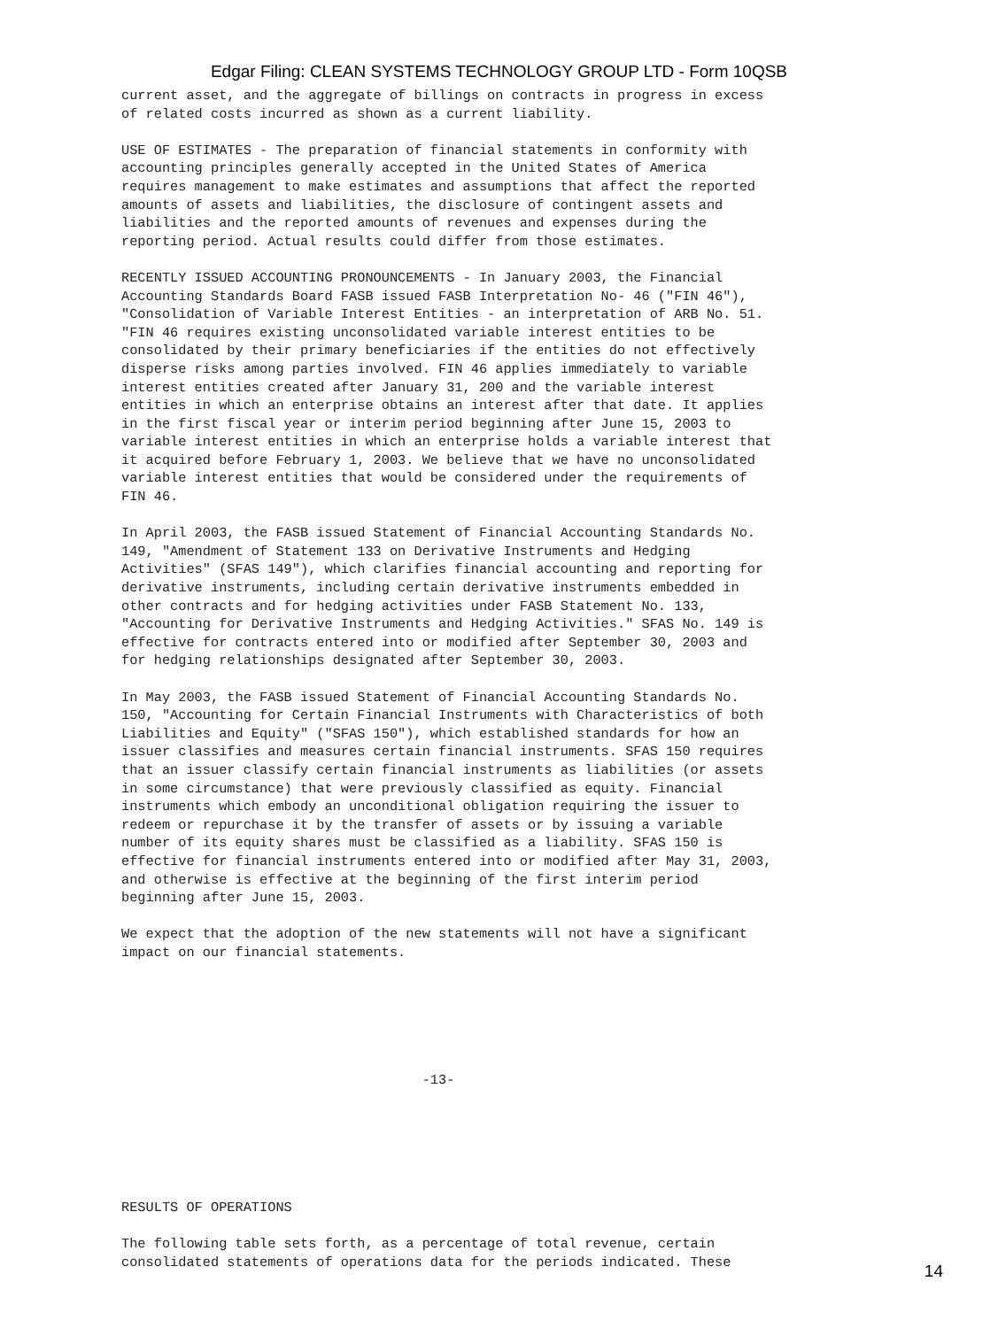Edgar Filing: CLEAN SYSTEMS TECHNOLOGY GROUP LTD - Form 10QSB
current asset, and the aggregate of billings on contracts in progress in excess
of related costs incurred as shown as a current liability.

USE OF ESTIMATES - The preparation of financial statements in conformity with
accounting principles generally accepted in the United States of America
requires management to make estimates and assumptions that affect the reported
amounts of assets and liabilities, the disclosure of contingent assets and
liabilities and the reported amounts of revenues and expenses during the
reporting period. Actual results could differ from those estimates.

RECENTLY ISSUED ACCOUNTING PRONOUNCEMENTS - In January 2003, the Financial
Accounting Standards Board FASB issued FASB Interpretation No- 46 ("FIN 46"),
"Consolidation of Variable Interest Entities - an interpretation of ARB No. 51.
"FIN 46 requires existing unconsolidated variable interest entities to be
consolidated by their primary beneficiaries if the entities do not effectively
disperse risks among parties involved. FIN 46 applies immediately to variable
interest entities created after January 31, 200 and the variable interest
entities in which an enterprise obtains an interest after that date. It applies
in the first fiscal year or interim period beginning after June 15, 2003 to
variable interest entities in which an enterprise holds a variable interest that
it acquired before February 1, 2003. We believe that we have no unconsolidated
variable interest entities that would be considered under the requirements of
FIN 46.

In April 2003, the FASB issued Statement of Financial Accounting Standards No.
149, "Amendment of Statement 133 on Derivative Instruments and Hedging
Activities" (SFAS 149"), which clarifies financial accounting and reporting for
derivative instruments, including certain derivative instruments embedded in
other contracts and for hedging activities under FASB Statement No. 133,
"Accounting for Derivative Instruments and Hedging Activities." SFAS No. 149 is
effective for contracts entered into or modified after September 30, 2003 and
for hedging relationships designated after September 30, 2003.

In May 2003, the FASB issued Statement of Financial Accounting Standards No.
150, "Accounting for Certain Financial Instruments with Characteristics of both
Liabilities and Equity" ("SFAS 150"), which established standards for how an
issuer classifies and measures certain financial instruments. SFAS 150 requires
that an issuer classify certain financial instruments as liabilities (or assets
in some circumstance) that were previously classified as equity. Financial
instruments which embody an unconditional obligation requiring the issuer to
redeem or repurchase it by the transfer of assets or by issuing a variable
number of its equity shares must be classified as a liability. SFAS 150 is
effective for financial instruments entered into or modified after May 31, 2003,
and otherwise is effective at the beginning of the first interim period
beginning after June 15, 2003.

We expect that the adoption of the new statements will not have a significant
impact on our financial statements.






                                     -13-






RESULTS OF OPERATIONS

The following table sets forth, as a percentage of total revenue, certain
consolidated statements of operations data for the periods indicated. These
14